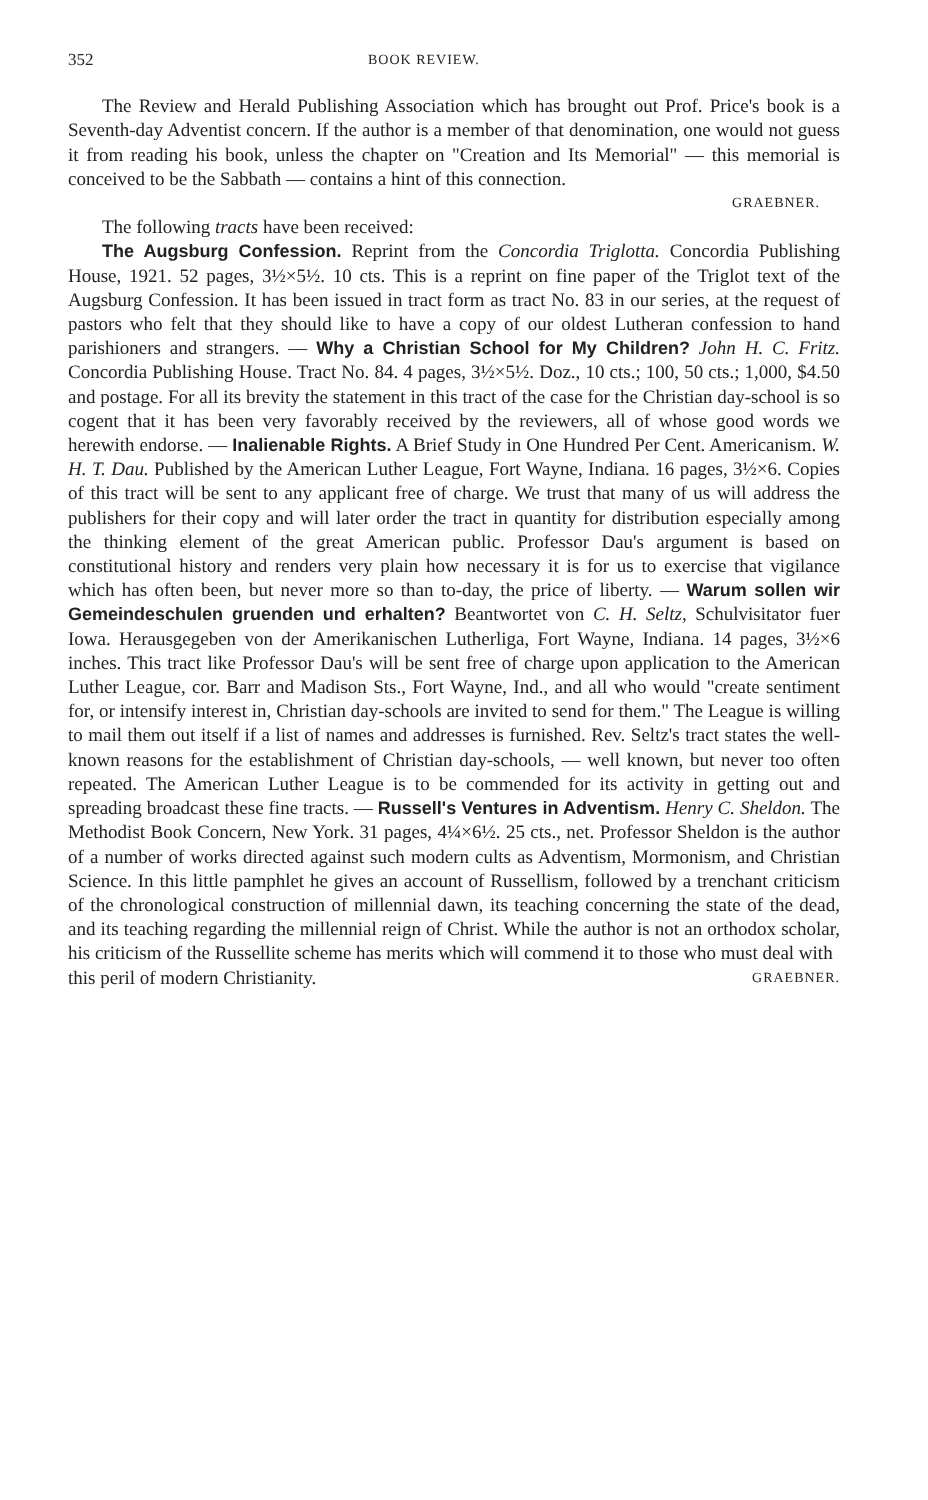352 BOOK REVIEW.
The Review and Herald Publishing Association which has brought out Prof. Price's book is a Seventh-day Adventist concern. If the author is a member of that denomination, one would not guess it from reading his book, unless the chapter on "Creation and Its Memorial" — this memorial is conceived to be the Sabbath — contains a hint of this connection.
GRAEBNER.
The following tracts have been received:
The Augsburg Confession. Reprint from the Concordia Triglotta. Concordia Publishing House, 1921. 52 pages, 3½×5½. 10 cts. This is a reprint on fine paper of the Triglot text of the Augsburg Confession. It has been issued in tract form as tract No. 83 in our series, at the request of pastors who felt that they should like to have a copy of our oldest Lutheran confession to hand parishioners and strangers. — Why a Christian School for My Children? John H. C. Fritz. Concordia Publishing House. Tract No. 84. 4 pages, 3½×5½. Doz., 10 cts.; 100, 50 cts.; 1,000, $4.50 and postage. For all its brevity the statement in this tract of the case for the Christian day-school is so cogent that it has been very favorably received by the reviewers, all of whose good words we herewith endorse. — Inalienable Rights. A Brief Study in One Hundred Per Cent. Americanism. W. H. T. Dau. Published by the American Luther League, Fort Wayne, Indiana. 16 pages, 3½×6. Copies of this tract will be sent to any applicant free of charge. We trust that many of us will address the publishers for their copy and will later order the tract in quantity for distribution especially among the thinking element of the great American public. Professor Dau's argument is based on constitutional history and renders very plain how necessary it is for us to exercise that vigilance which has often been, but never more so than to-day, the price of liberty. — Warum sollen wir Gemeindeschulen gruenden und erhalten? Beantwortet von C. H. Seltz, Schulvisitator fuer Iowa. Herausgegeben von der Amerikanischen Lutherliga, Fort Wayne, Indiana. 14 pages, 3½×6 inches. This tract like Professor Dau's will be sent free of charge upon application to the American Luther League, cor. Barr and Madison Sts., Fort Wayne, Ind., and all who would "create sentiment for, or intensify interest in, Christian day-schools are invited to send for them." The League is willing to mail them out itself if a list of names and addresses is furnished. Rev. Seltz's tract states the well-known reasons for the establishment of Christian day-schools, — well known, but never too often repeated. The American Luther League is to be commended for its activity in getting out and spreading broadcast these fine tracts. — Russell's Ventures in Adventism. Henry C. Sheldon. The Methodist Book Concern, New York. 31 pages, 4¼×6½. 25 cts., net. Professor Sheldon is the author of a number of works directed against such modern cults as Adventism, Mormonism, and Christian Science. In this little pamphlet he gives an account of Russellism, followed by a trenchant criticism of the chronological construction of millennial dawn, its teaching concerning the state of the dead, and its teaching regarding the millennial reign of Christ. While the author is not an orthodox scholar, his criticism of the Russellite scheme has merits which will commend it to those who must deal with
this peril of modern Christianity. GRAEBNER.